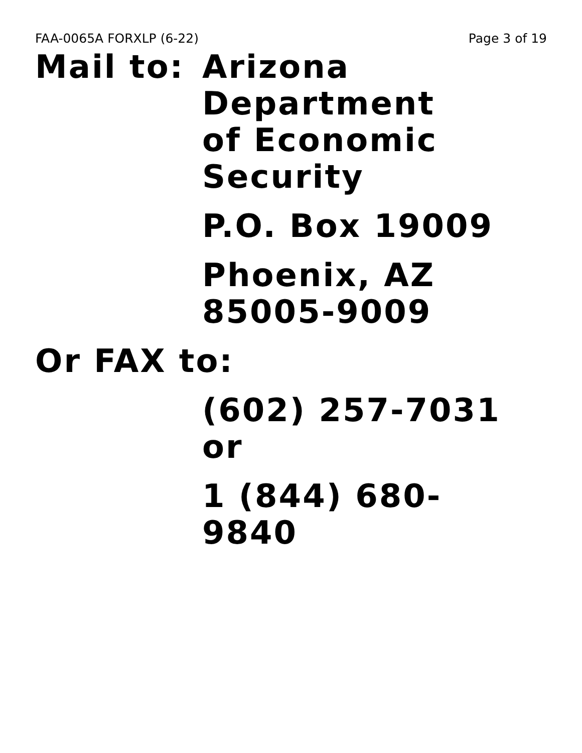FAA-0065A FORXLP (6-22) Page 3 of 19
Mail to: Arizona
Department
of Economic
Security
P.O. Box 19009
Phoenix, AZ
85005-9009
Or FAX to:
(602) 257-7031
or
1 (844) 680-
9840